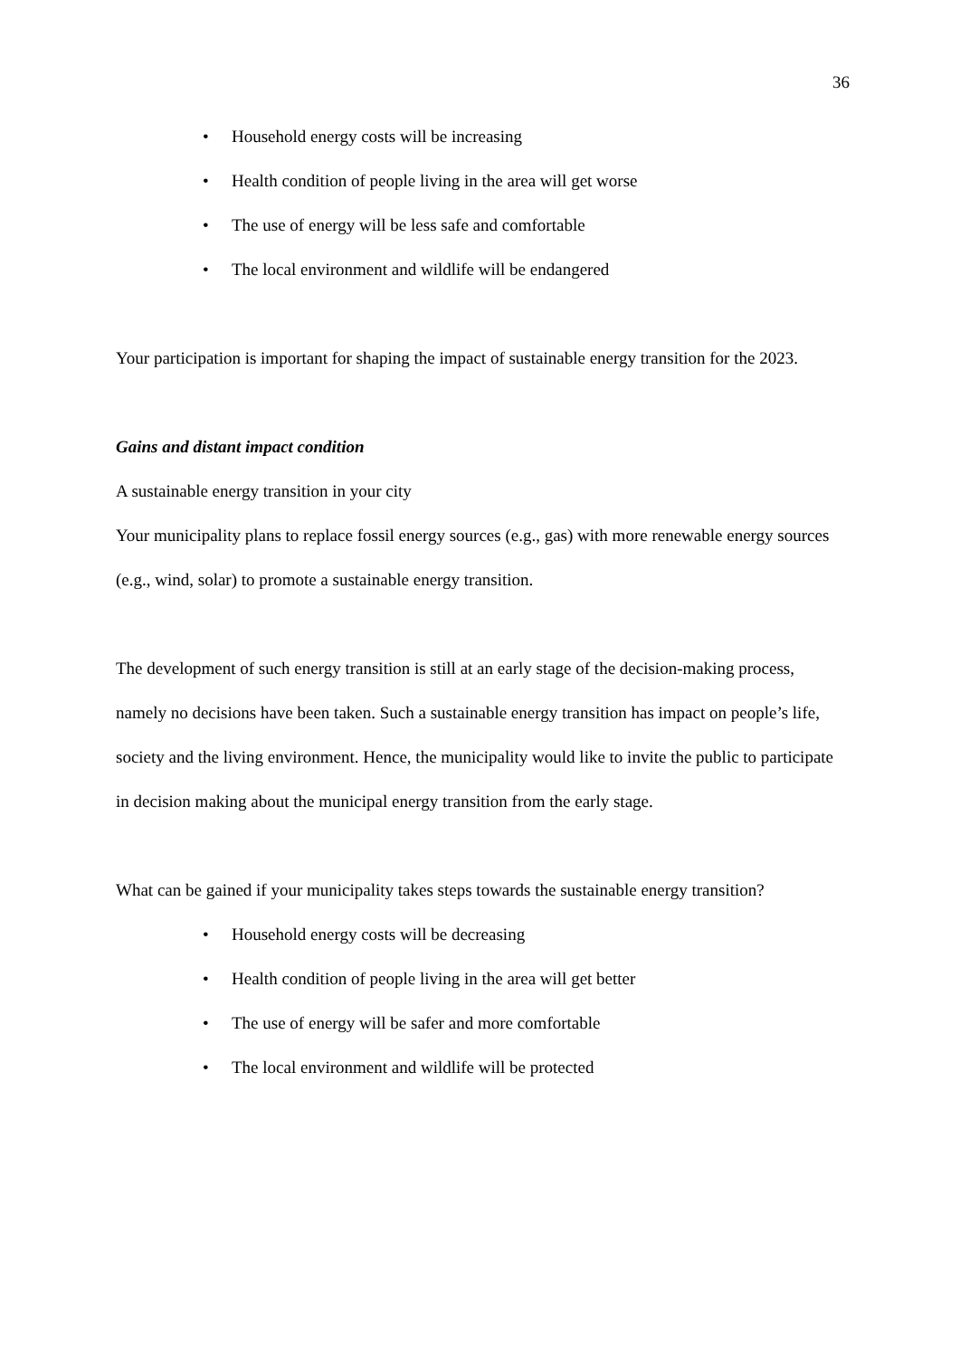36
• Household energy costs will be increasing
• Health condition of people living in the area will get worse
• The use of energy will be less safe and comfortable
• The local environment and wildlife will be endangered
Your participation is important for shaping the impact of sustainable energy transition for the 2023.
Gains and distant impact condition
A sustainable energy transition in your city
Your municipality plans to replace fossil energy sources (e.g., gas) with more renewable energy sources (e.g., wind, solar) to promote a sustainable energy transition.
The development of such energy transition is still at an early stage of the decision-making process, namely no decisions have been taken. Such a sustainable energy transition has impact on people’s life, society and the living environment. Hence, the municipality would like to invite the public to participate in decision making about the municipal energy transition from the early stage.
What can be gained if your municipality takes steps towards the sustainable energy transition?
• Household energy costs will be decreasing
• Health condition of people living in the area will get better
• The use of energy will be safer and more comfortable
• The local environment and wildlife will be protected